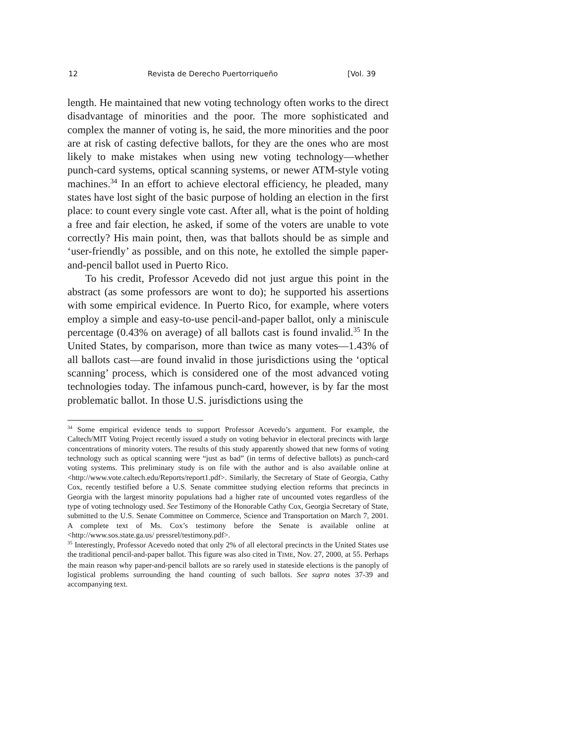12 Revista de Derecho Puertorriqueño [Vol. 39
length. He maintained that new voting technology often works to the direct disadvantage of minorities and the poor. The more sophisticated and complex the manner of voting is, he said, the more minorities and the poor are at risk of casting defective ballots, for they are the ones who are most likely to make mistakes when using new voting technology—whether punch-card systems, optical scanning systems, or newer ATM-style voting machines.<sup>34</sup> In an effort to achieve electoral efficiency, he pleaded, many states have lost sight of the basic purpose of holding an election in the first place: to count every single vote cast. After all, what is the point of holding a free and fair election, he asked, if some of the voters are unable to vote correctly? His main point, then, was that ballots should be as simple and ‘user-friendly’ as possible, and on this note, he extolled the simple paper-and-pencil ballot used in Puerto Rico.
To his credit, Professor Acevedo did not just argue this point in the abstract (as some professors are wont to do); he supported his assertions with some empirical evidence. In Puerto Rico, for example, where voters employ a simple and easy-to-use pencil-and-paper ballot, only a miniscule percentage (0.43% on average) of all ballots cast is found invalid.<sup>35</sup> In the United States, by comparison, more than twice as many votes—1.43% of all ballots cast—are found invalid in those jurisdictions using the ‘optical scanning’ process, which is considered one of the most advanced voting technologies today. The infamous punch-card, however, is by far the most problematic ballot. In those U.S. jurisdictions using the
<sup>34</sup> Some empirical evidence tends to support Professor Acevedo’s argument. For example, the Caltech/MIT Voting Project recently issued a study on voting behavior in electoral precincts with large concentrations of minority voters. The results of this study apparently showed that new forms of voting technology such as optical scanning were “just as bad” (in terms of defective ballots) as punch-card voting systems. This preliminary study is on file with the author and is also available online at <http://www.vote.caltech.edu/Reports/report1.pdf>. Similarly, the Secretary of State of Georgia, Cathy Cox, recently testified before a U.S. Senate committee studying election reforms that precincts in Georgia with the largest minority populations had a higher rate of uncounted votes regardless of the type of voting technology used. See Testimony of the Honorable Cathy Cox, Georgia Secretary of State, submitted to the U.S. Senate Committee on Commerce, Science and Transportation on March 7, 2001. A complete text of Ms. Cox’s testimony before the Senate is available online at <http://www.sos.state.ga.us/ pressrel/testimony.pdf>.
<sup>35</sup> Interestingly, Professor Acevedo noted that only 2% of all electoral precincts in the United States use the traditional pencil-and-paper ballot. This figure was also cited in TIME, Nov. 27, 2000, at 55. Perhaps the main reason why paper-and-pencil ballots are so rarely used in stateside elections is the panoply of logistical problems surrounding the hand counting of such ballots. See supra notes 37-39 and accompanying text.